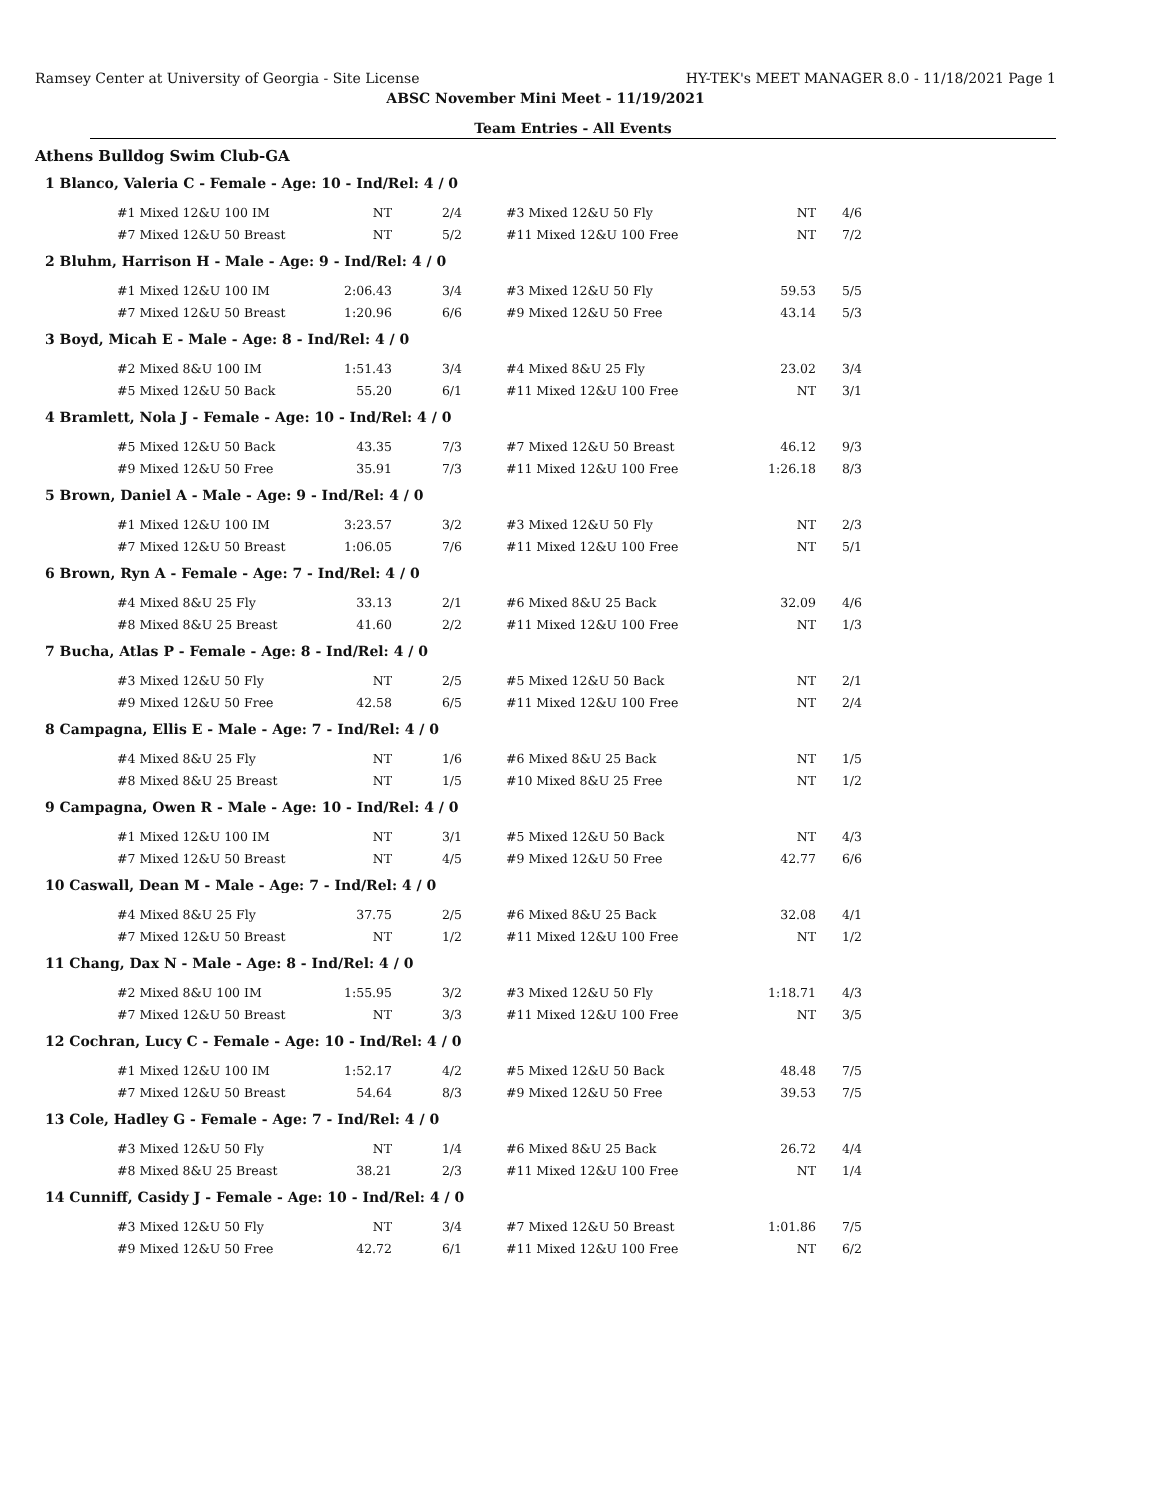Ramsey Center at University of Georgia - Site License HY-TEK's MEET MANAGER 8.0 - 11/18/2021 Page 1
ABSC November Mini Meet - 11/19/2021
Team Entries - All Events
Athens Bulldog Swim Club-GA
1 Blanco, Valeria C - Female - Age: 10 - Ind/Rel: 4 / 0
| #1 Mixed 12&U 100 IM | NT | 2/4 | #3 Mixed 12&U 50 Fly | NT | 4/6 |
| #7 Mixed 12&U 50 Breast | NT | 5/2 | #11 Mixed 12&U 100 Free | NT | 7/2 |
2 Bluhm, Harrison H - Male - Age: 9 - Ind/Rel: 4 / 0
| #1 Mixed 12&U 100 IM | 2:06.43 | 3/4 | #3 Mixed 12&U 50 Fly | 59.53 | 5/5 |
| #7 Mixed 12&U 50 Breast | 1:20.96 | 6/6 | #9 Mixed 12&U 50 Free | 43.14 | 5/3 |
3 Boyd, Micah E - Male - Age: 8 - Ind/Rel: 4 / 0
| #2 Mixed 8&U 100 IM | 1:51.43 | 3/4 | #4 Mixed 8&U 25 Fly | 23.02 | 3/4 |
| #5 Mixed 12&U 50 Back | 55.20 | 6/1 | #11 Mixed 12&U 100 Free | NT | 3/1 |
4 Bramlett, Nola J - Female - Age: 10 - Ind/Rel: 4 / 0
| #5 Mixed 12&U 50 Back | 43.35 | 7/3 | #7 Mixed 12&U 50 Breast | 46.12 | 9/3 |
| #9 Mixed 12&U 50 Free | 35.91 | 7/3 | #11 Mixed 12&U 100 Free | 1:26.18 | 8/3 |
5 Brown, Daniel A - Male - Age: 9 - Ind/Rel: 4 / 0
| #1 Mixed 12&U 100 IM | 3:23.57 | 3/2 | #3 Mixed 12&U 50 Fly | NT | 2/3 |
| #7 Mixed 12&U 50 Breast | 1:06.05 | 7/6 | #11 Mixed 12&U 100 Free | NT | 5/1 |
6 Brown, Ryn A - Female - Age: 7 - Ind/Rel: 4 / 0
| #4 Mixed 8&U 25 Fly | 33.13 | 2/1 | #6 Mixed 8&U 25 Back | 32.09 | 4/6 |
| #8 Mixed 8&U 25 Breast | 41.60 | 2/2 | #11 Mixed 12&U 100 Free | NT | 1/3 |
7 Bucha, Atlas P - Female - Age: 8 - Ind/Rel: 4 / 0
| #3 Mixed 12&U 50 Fly | NT | 2/5 | #5 Mixed 12&U 50 Back | NT | 2/1 |
| #9 Mixed 12&U 50 Free | 42.58 | 6/5 | #11 Mixed 12&U 100 Free | NT | 2/4 |
8 Campagna, Ellis E - Male - Age: 7 - Ind/Rel: 4 / 0
| #4 Mixed 8&U 25 Fly | NT | 1/6 | #6 Mixed 8&U 25 Back | NT | 1/5 |
| #8 Mixed 8&U 25 Breast | NT | 1/5 | #10 Mixed 8&U 25 Free | NT | 1/2 |
9 Campagna, Owen R - Male - Age: 10 - Ind/Rel: 4 / 0
| #1 Mixed 12&U 100 IM | NT | 3/1 | #5 Mixed 12&U 50 Back | NT | 4/3 |
| #7 Mixed 12&U 50 Breast | NT | 4/5 | #9 Mixed 12&U 50 Free | 42.77 | 6/6 |
10 Caswall, Dean M - Male - Age: 7 - Ind/Rel: 4 / 0
| #4 Mixed 8&U 25 Fly | 37.75 | 2/5 | #6 Mixed 8&U 25 Back | 32.08 | 4/1 |
| #7 Mixed 12&U 50 Breast | NT | 1/2 | #11 Mixed 12&U 100 Free | NT | 1/2 |
11 Chang, Dax N - Male - Age: 8 - Ind/Rel: 4 / 0
| #2 Mixed 8&U 100 IM | 1:55.95 | 3/2 | #3 Mixed 12&U 50 Fly | 1:18.71 | 4/3 |
| #7 Mixed 12&U 50 Breast | NT | 3/3 | #11 Mixed 12&U 100 Free | NT | 3/5 |
12 Cochran, Lucy C - Female - Age: 10 - Ind/Rel: 4 / 0
| #1 Mixed 12&U 100 IM | 1:52.17 | 4/2 | #5 Mixed 12&U 50 Back | 48.48 | 7/5 |
| #7 Mixed 12&U 50 Breast | 54.64 | 8/3 | #9 Mixed 12&U 50 Free | 39.53 | 7/5 |
13 Cole, Hadley G - Female - Age: 7 - Ind/Rel: 4 / 0
| #3 Mixed 12&U 50 Fly | NT | 1/4 | #6 Mixed 8&U 25 Back | 26.72 | 4/4 |
| #8 Mixed 8&U 25 Breast | 38.21 | 2/3 | #11 Mixed 12&U 100 Free | NT | 1/4 |
14 Cunniff, Casidy J - Female - Age: 10 - Ind/Rel: 4 / 0
| #3 Mixed 12&U 50 Fly | NT | 3/4 | #7 Mixed 12&U 50 Breast | 1:01.86 | 7/5 |
| #9 Mixed 12&U 50 Free | 42.72 | 6/1 | #11 Mixed 12&U 100 Free | NT | 6/2 |